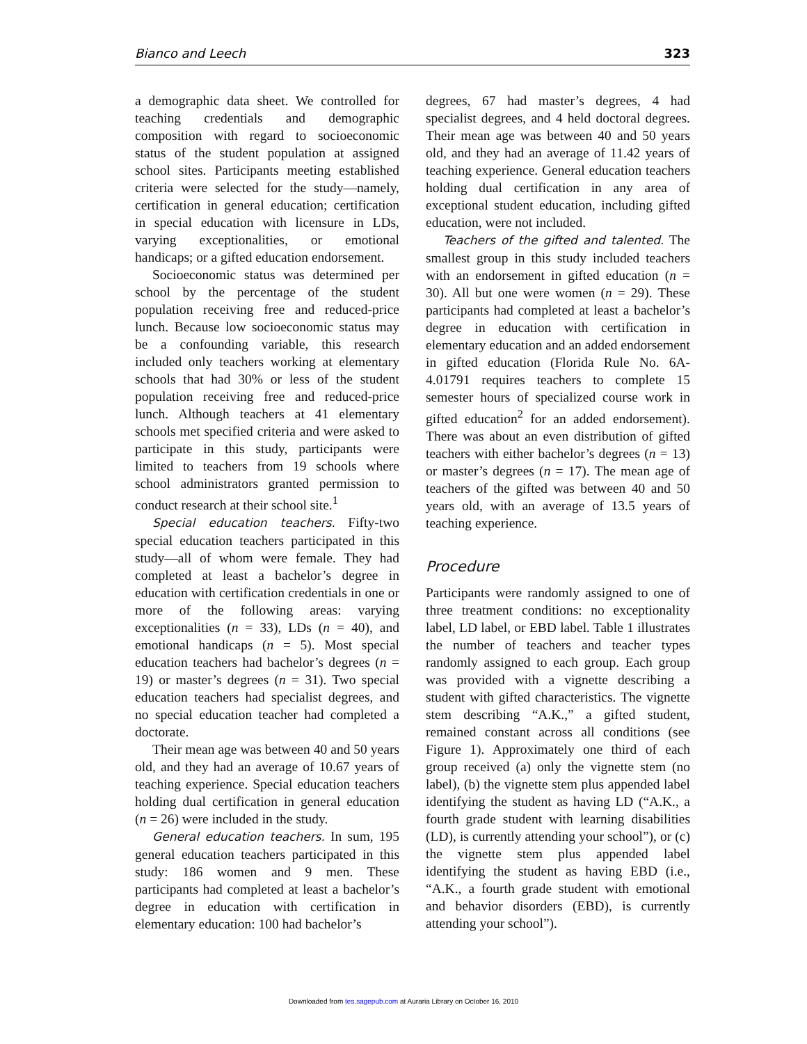Bianco and Leech 323
a demographic data sheet. We controlled for teaching credentials and demographic composition with regard to socioeconomic status of the student population at assigned school sites. Participants meeting established criteria were selected for the study—namely, certification in general education; certification in special education with licensure in LDs, varying exceptionalities, or emotional handicaps; or a gifted education endorsement.
Socioeconomic status was determined per school by the percentage of the student population receiving free and reduced-price lunch. Because low socioeconomic status may be a confounding variable, this research included only teachers working at elementary schools that had 30% or less of the student population receiving free and reduced-price lunch. Although teachers at 41 elementary schools met specified criteria and were asked to participate in this study, participants were limited to teachers from 19 schools where school administrators granted permission to conduct research at their school site.<sup>1</sup>
Special education teachers. Fifty-two special education teachers participated in this study—all of whom were female. They had completed at least a bachelor’s degree in education with certification credentials in one or more of the following areas: varying exceptionalities (n = 33), LDs (n = 40), and emotional handicaps (n = 5). Most special education teachers had bachelor’s degrees (n = 19) or master’s degrees (n = 31). Two special education teachers had specialist degrees, and no special education teacher had completed a doctorate.
Their mean age was between 40 and 50 years old, and they had an average of 10.67 years of teaching experience. Special education teachers holding dual certification in general education (n = 26) were included in the study.
General education teachers. In sum, 195 general education teachers participated in this study: 186 women and 9 men. These participants had completed at least a bachelor’s degree in education with certification in elementary education: 100 had bachelor’s
degrees, 67 had master’s degrees, 4 had specialist degrees, and 4 held doctoral degrees. Their mean age was between 40 and 50 years old, and they had an average of 11.42 years of teaching experience. General education teachers holding dual certification in any area of exceptional student education, including gifted education, were not included.
Teachers of the gifted and talented. The smallest group in this study included teachers with an endorsement in gifted education (n = 30). All but one were women (n = 29). These participants had completed at least a bachelor’s degree in education with certification in elementary education and an added endorsement in gifted education (Florida Rule No. 6A-4.01791 requires teachers to complete 15 semester hours of specialized course work in gifted education<sup>2</sup> for an added endorsement). There was about an even distribution of gifted teachers with either bachelor’s degrees (n = 13) or master’s degrees (n = 17). The mean age of teachers of the gifted was between 40 and 50 years old, with an average of 13.5 years of teaching experience.
Procedure
Participants were randomly assigned to one of three treatment conditions: no exceptionality label, LD label, or EBD label. Table 1 illustrates the number of teachers and teacher types randomly assigned to each group. Each group was provided with a vignette describing a student with gifted characteristics. The vignette stem describing “A.K.,” a gifted student, remained constant across all conditions (see Figure 1). Approximately one third of each group received (a) only the vignette stem (no label), (b) the vignette stem plus appended label identifying the student as having LD (“A.K., a fourth grade student with learning disabilities (LD), is currently attending your school”), or (c) the vignette stem plus appended label identifying the student as having EBD (i.e., “A.K., a fourth grade student with emotional and behavior disorders (EBD), is currently attending your school”).
Downloaded from tes.sagepub.com at Auraria Library on October 16, 2010